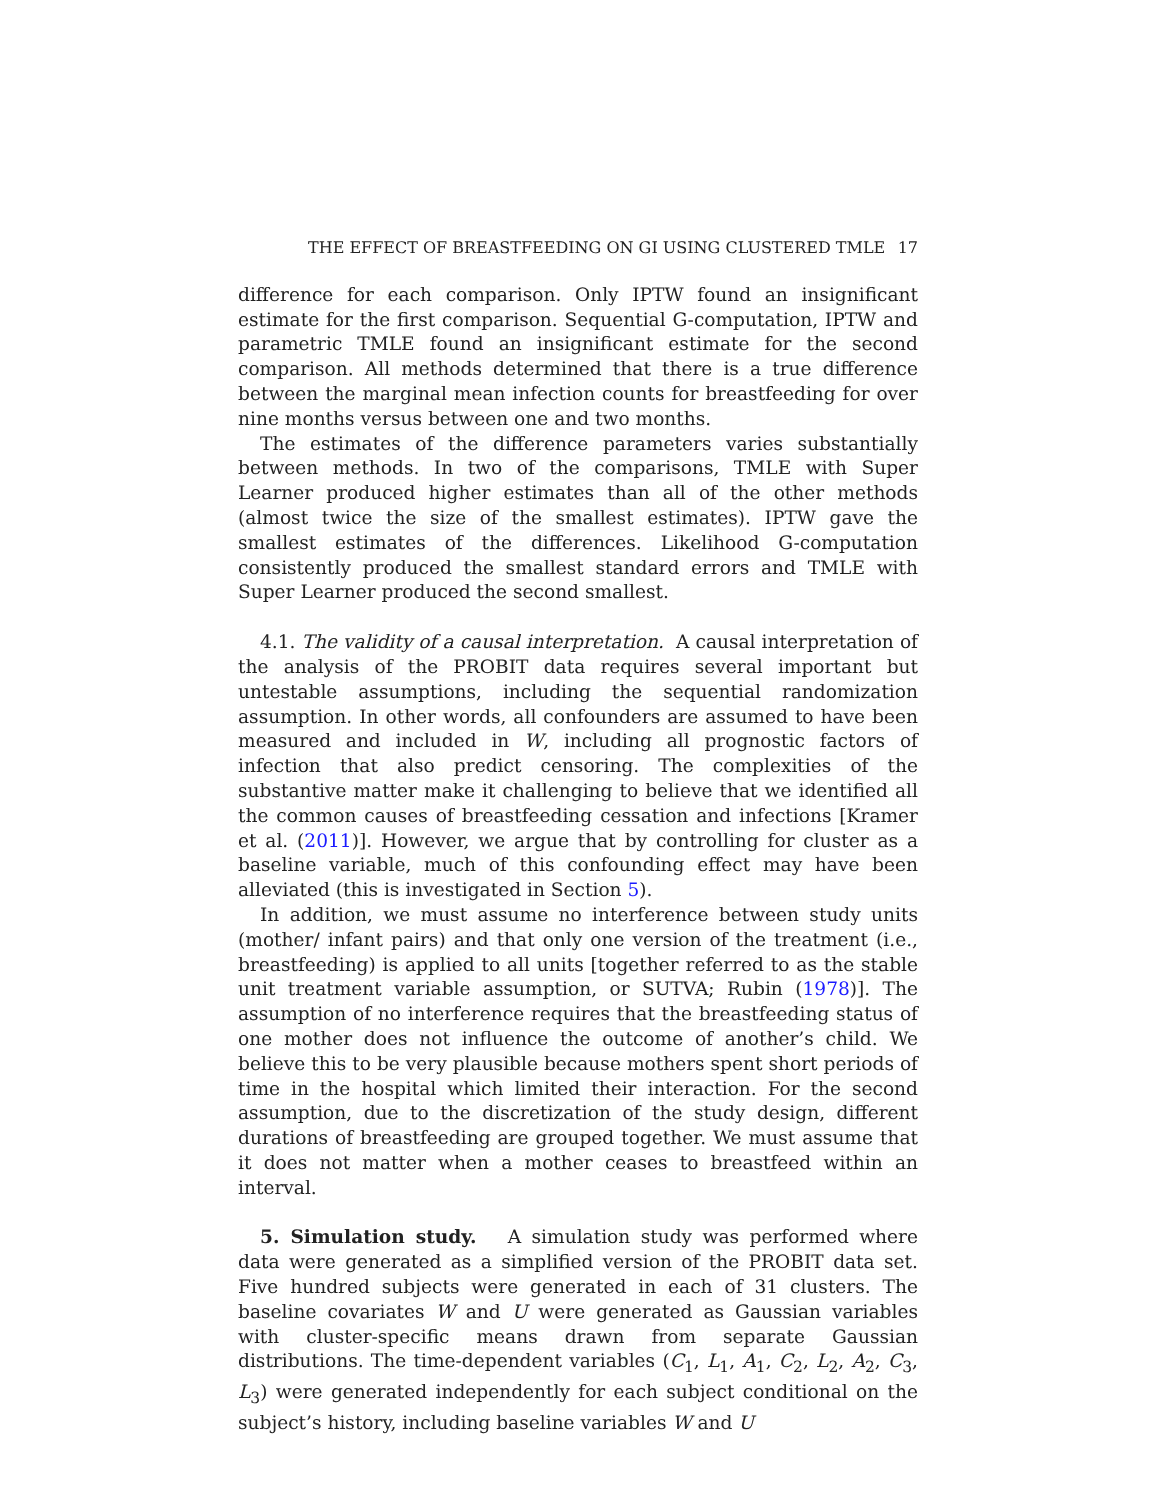THE EFFECT OF BREASTFEEDING ON GI USING CLUSTERED TMLE 17
difference for each comparison. Only IPTW found an insignificant estimate for the first comparison. Sequential G-computation, IPTW and parametric TMLE found an insignificant estimate for the second comparison. All methods determined that there is a true difference between the marginal mean infection counts for breastfeeding for over nine months versus between one and two months.
The estimates of the difference parameters varies substantially between methods. In two of the comparisons, TMLE with Super Learner produced higher estimates than all of the other methods (almost twice the size of the smallest estimates). IPTW gave the smallest estimates of the differences. Likelihood G-computation consistently produced the smallest standard errors and TMLE with Super Learner produced the second smallest.
4.1. The validity of a causal interpretation. A causal interpretation of the analysis of the PROBIT data requires several important but untestable assumptions, including the sequential randomization assumption. In other words, all confounders are assumed to have been measured and included in W, including all prognostic factors of infection that also predict censoring. The complexities of the substantive matter make it challenging to believe that we identified all the common causes of breastfeeding cessation and infections [Kramer et al. (2011)]. However, we argue that by controlling for cluster as a baseline variable, much of this confounding effect may have been alleviated (this is investigated in Section 5).
In addition, we must assume no interference between study units (mother/ infant pairs) and that only one version of the treatment (i.e., breastfeeding) is applied to all units [together referred to as the stable unit treatment variable assumption, or SUTVA; Rubin (1978)]. The assumption of no interference requires that the breastfeeding status of one mother does not influence the outcome of another’s child. We believe this to be very plausible because mothers spent short periods of time in the hospital which limited their interaction. For the second assumption, due to the discretization of the study design, different durations of breastfeeding are grouped together. We must assume that it does not matter when a mother ceases to breastfeed within an interval.
5. Simulation study. A simulation study was performed where data were generated as a simplified version of the PROBIT data set. Five hundred subjects were generated in each of 31 clusters. The baseline covariates W and U were generated as Gaussian variables with cluster-specific means drawn from separate Gaussian distributions. The time-dependent variables (C<sub>1</sub>, L<sub>1</sub>, A<sub>1</sub>, C<sub>2</sub>, L<sub>2</sub>, A<sub>2</sub>, C<sub>3</sub>, L<sub>3</sub>) were generated independently for each subject conditional on the subject’s history, including baseline variables W and U